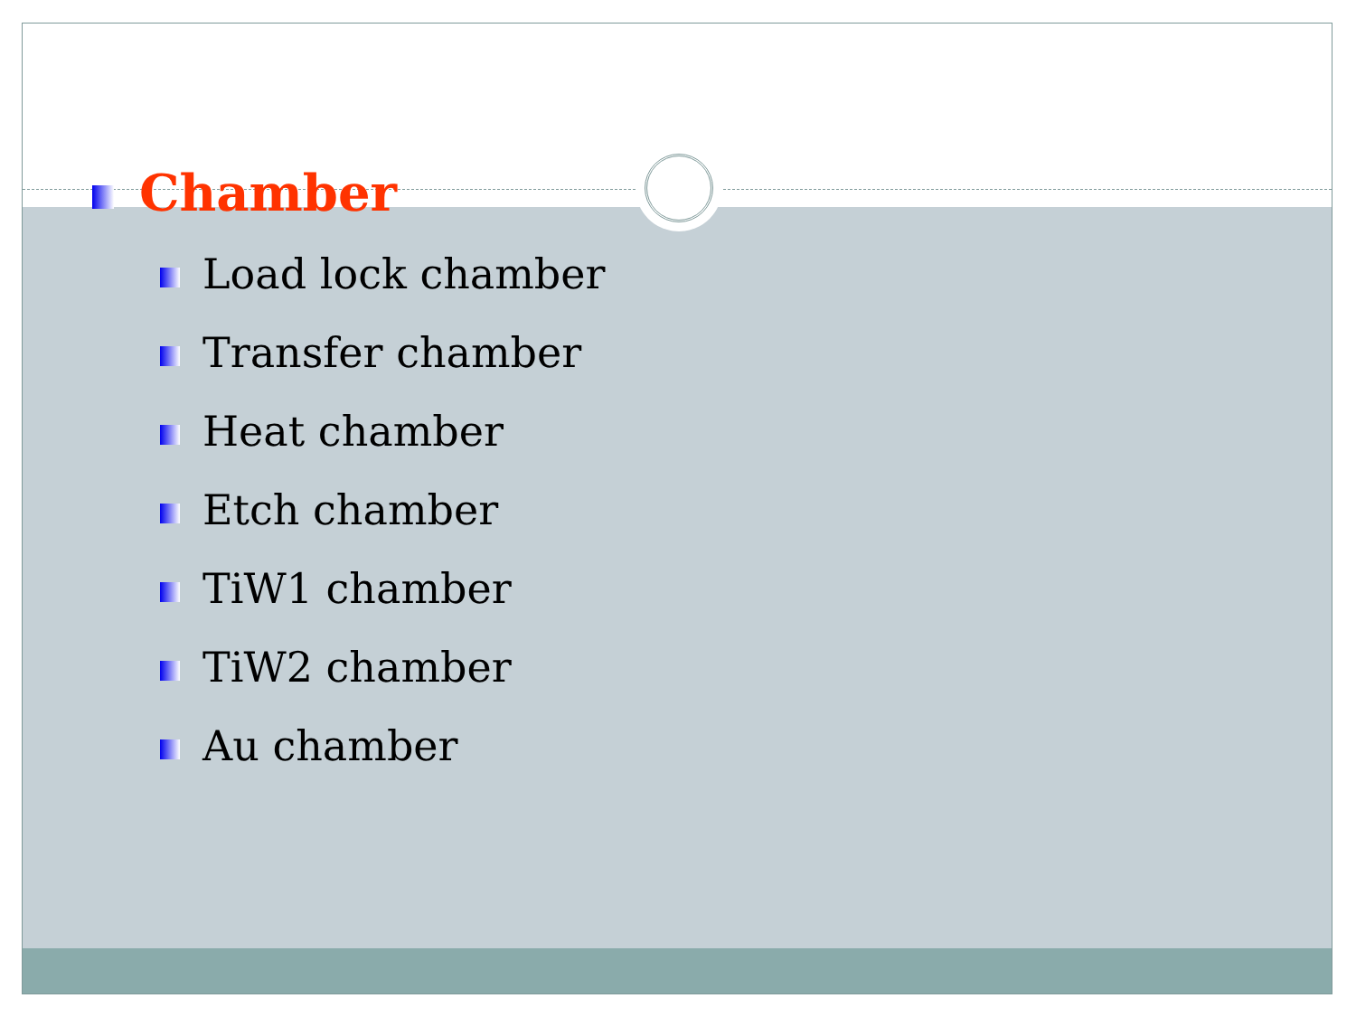Chamber
Load lock chamber
Transfer chamber
Heat chamber
Etch chamber
TiW1 chamber
TiW2 chamber
Au chamber